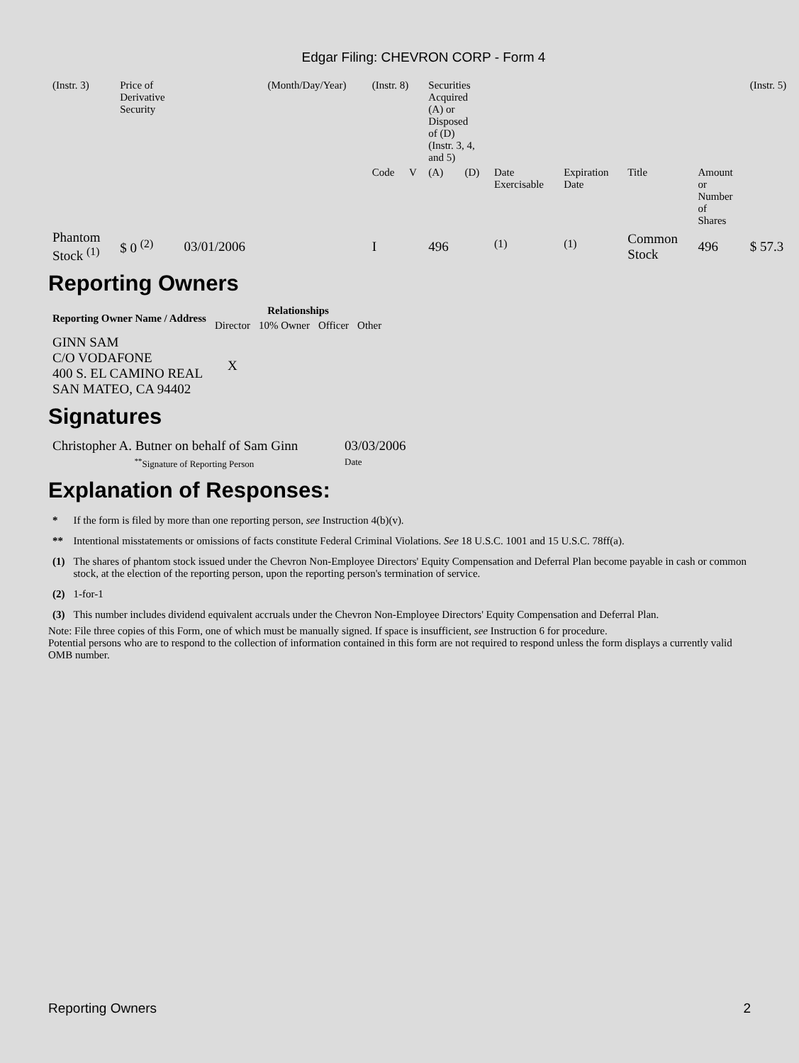Edgar Filing: CHEVRON CORP - Form 4
| (Instr. 3) | Price of Derivative Security | | (Month/Day/Year) | (Instr. 8) | | Securities Acquired (A) or Disposed of (D) (Instr. 3, 4, and 5) | | | | | | (Instr. 5) |
| | | | | Code | V | (A) | (D) | Date Exercisable | Expiration Date | Title | Amount or Number of Shares | |
| Phantom Stock <sup>(1)</sup> | $ 0 <sup>(2)</sup> | 03/01/2006 | | I | | 496 | | <sup>(1)</sup> | <sup>(1)</sup> | Common Stock | 496 | $ 57.3 |
Reporting Owners
| Reporting Owner Name / Address | Relationships | | | |
| --- | --- | --- | --- | --- |
| | Director | 10% Owner | Officer | Other |
| GINN SAM C/O VODAFONE 400 S. EL CAMINO REAL SAN MATEO, CA 94402 | X | | | |
Signatures
| Christopher A. Butner on behalf of Sam Ginn | 03/03/2006 |
| <sup>**</sup> Signature of Reporting Person | Date |
Explanation of Responses:
| * | If the form is filed by more than one reporting person, see Instruction 4(b)(v). |
| ** | Intentional misstatements or omissions of facts constitute Federal Criminal Violations. See 18 U.S.C. 1001 and 15 U.S.C. 78ff(a). |
| (1) | The shares of phantom stock issued under the Chevron Non-Employee Directors' Equity Compensation and Deferral Plan become payable in cash or common stock, at the election of the reporting person, upon the reporting person's termination of service. |
| (2) | 1-for-1 |
| (3) | This number includes dividend equivalent accruals under the Chevron Non-Employee Directors' Equity Compensation and Deferral Plan. |
Note: File three copies of this Form, one of which must be manually signed. If space is insufficient, see Instruction 6 for procedure.
Potential persons who are to respond to the collection of information contained in this form are not required to respond unless the form displays a currently valid OMB number.
Reporting Owners 2